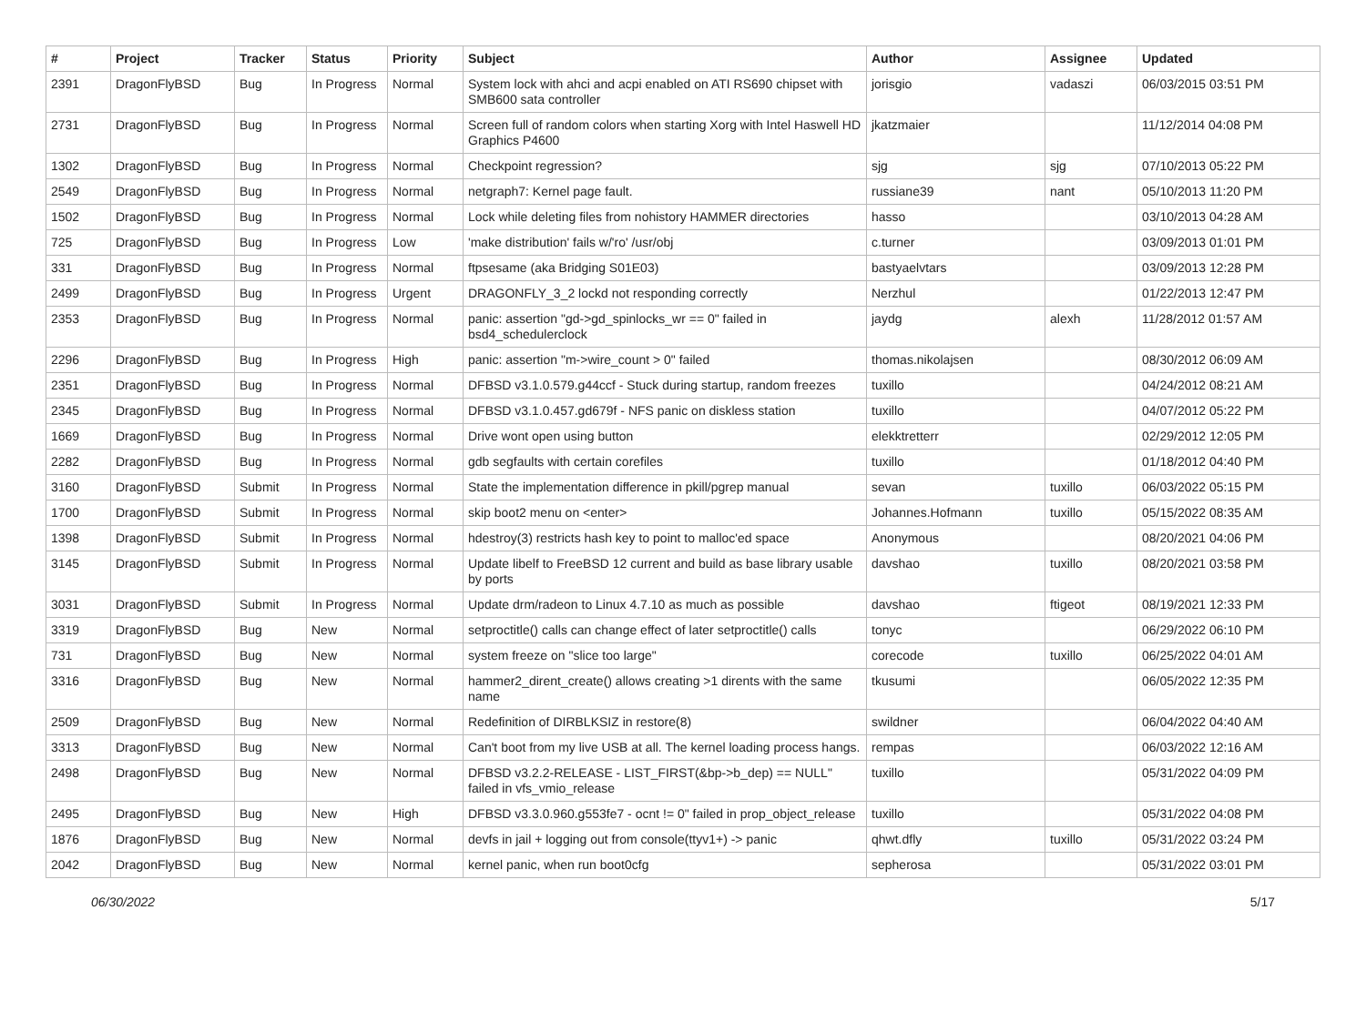| # | Project | Tracker | Status | Priority | Subject | Author | Assignee | Updated |
| --- | --- | --- | --- | --- | --- | --- | --- | --- |
| 2391 | DragonFlyBSD | Bug | In Progress | Normal | System lock with ahci and acpi enabled on ATI RS690 chipset with SMB600 sata controller | jorisgio | vadaszi | 06/03/2015 03:51 PM |
| 2731 | DragonFlyBSD | Bug | In Progress | Normal | Screen full of random colors when starting Xorg with Intel Haswell HD Graphics P4600 | jkatzmaier | | 11/12/2014 04:08 PM |
| 1302 | DragonFlyBSD | Bug | In Progress | Normal | Checkpoint regression? | sjg | sjg | 07/10/2013 05:22 PM |
| 2549 | DragonFlyBSD | Bug | In Progress | Normal | netgraph7: Kernel page fault. | russiane39 | nant | 05/10/2013 11:20 PM |
| 1502 | DragonFlyBSD | Bug | In Progress | Normal | Lock while deleting files from nohistory HAMMER directories | hasso | | 03/10/2013 04:28 AM |
| 725 | DragonFlyBSD | Bug | In Progress | Low | 'make distribution' fails w/'ro' /usr/obj | c.turner | | 03/09/2013 01:01 PM |
| 331 | DragonFlyBSD | Bug | In Progress | Normal | ftpsesame (aka Bridging S01E03) | bastyaelvtars | | 03/09/2013 12:28 PM |
| 2499 | DragonFlyBSD | Bug | In Progress | Urgent | DRAGONFLY_3_2 lockd not responding correctly | Nerzhul | | 01/22/2013 12:47 PM |
| 2353 | DragonFlyBSD | Bug | In Progress | Normal | panic: assertion "gd->gd_spinlocks_wr == 0" failed in bsd4_schedulerclock | jaydg | alexh | 11/28/2012 01:57 AM |
| 2296 | DragonFlyBSD | Bug | In Progress | High | panic: assertion "m->wire_count > 0" failed | thomas.nikolajsen | | 08/30/2012 06:09 AM |
| 2351 | DragonFlyBSD | Bug | In Progress | Normal | DFBSD v3.1.0.579.g44ccf - Stuck during startup, random freezes | tuxillo | | 04/24/2012 08:21 AM |
| 2345 | DragonFlyBSD | Bug | In Progress | Normal | DFBSD v3.1.0.457.gd679f - NFS panic on diskless station | tuxillo | | 04/07/2012 05:22 PM |
| 1669 | DragonFlyBSD | Bug | In Progress | Normal | Drive wont open using button | elekktretterr | | 02/29/2012 12:05 PM |
| 2282 | DragonFlyBSD | Bug | In Progress | Normal | gdb segfaults with certain corefiles | tuxillo | | 01/18/2012 04:40 PM |
| 3160 | DragonFlyBSD | Submit | In Progress | Normal | State the implementation difference in pkill/pgrep manual | sevan | tuxillo | 06/03/2022 05:15 PM |
| 1700 | DragonFlyBSD | Submit | In Progress | Normal | skip boot2 menu on <enter> | Johannes.Hofmann | tuxillo | 05/15/2022 08:35 AM |
| 1398 | DragonFlyBSD | Submit | In Progress | Normal | hdestroy(3) restricts hash key to point to malloc'ed space | Anonymous | | 08/20/2021 04:06 PM |
| 3145 | DragonFlyBSD | Submit | In Progress | Normal | Update libelf to FreeBSD 12 current and build as base library usable by ports | davshao | tuxillo | 08/20/2021 03:58 PM |
| 3031 | DragonFlyBSD | Submit | In Progress | Normal | Update drm/radeon to Linux 4.7.10 as much as possible | davshao | ftigeot | 08/19/2021 12:33 PM |
| 3319 | DragonFlyBSD | Bug | New | Normal | setproctitle() calls can change effect of later setproctitle() calls | tonyc | | 06/29/2022 06:10 PM |
| 731 | DragonFlyBSD | Bug | New | Normal | system freeze on "slice too large" | corecode | tuxillo | 06/25/2022 04:01 AM |
| 3316 | DragonFlyBSD | Bug | New | Normal | hammer2_dirent_create() allows creating >1 dirents with the same name | tkusumi | | 06/05/2022 12:35 PM |
| 2509 | DragonFlyBSD | Bug | New | Normal | Redefinition of DIRBLKSIZ in restore(8) | swildner | | 06/04/2022 04:40 AM |
| 3313 | DragonFlyBSD | Bug | New | Normal | Can't boot from my live USB at all. The kernel loading process hangs. | rempas | | 06/03/2022 12:16 AM |
| 2498 | DragonFlyBSD | Bug | New | Normal | DFBSD v3.2.2-RELEASE - LIST_FIRST(&bp->b_dep) == NULL" failed in vfs_vmio_release | tuxillo | | 05/31/2022 04:09 PM |
| 2495 | DragonFlyBSD | Bug | New | High | DFBSD v3.3.0.960.g553fe7 - ocnt != 0" failed in prop_object_release | tuxillo | | 05/31/2022 04:08 PM |
| 1876 | DragonFlyBSD | Bug | New | Normal | devfs in jail + logging out from console(ttyv1+) -> panic | qhwt.dfly | tuxillo | 05/31/2022 03:24 PM |
| 2042 | DragonFlyBSD | Bug | New | Normal | kernel panic, when run boot0cfg | sepherosa | | 05/31/2022 03:01 PM |
06/30/2022 5/17